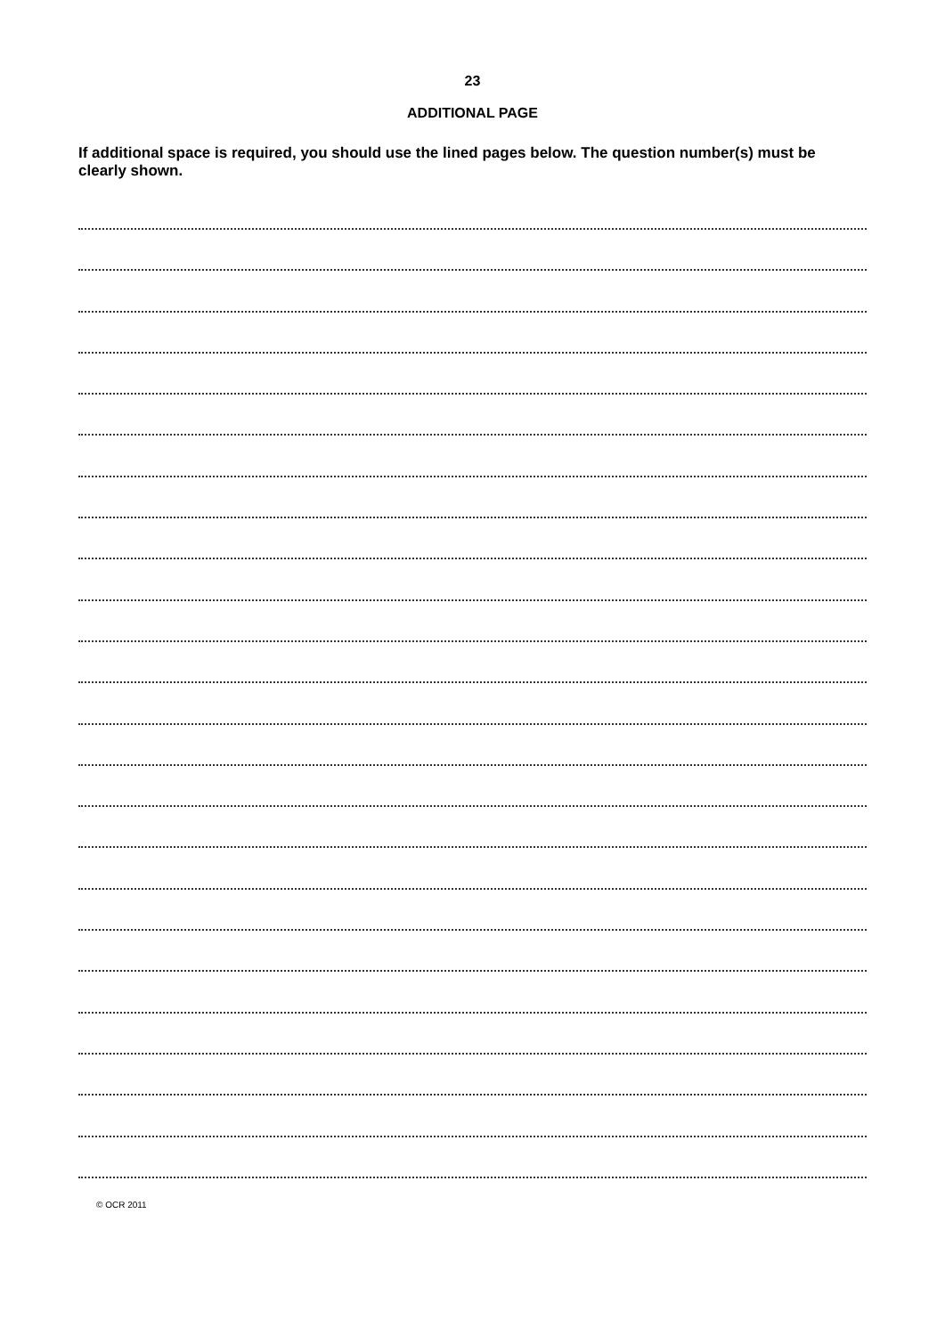23
ADDITIONAL PAGE
If additional space is required, you should use the lined pages below. The question number(s) must be clearly shown.
© OCR 2011